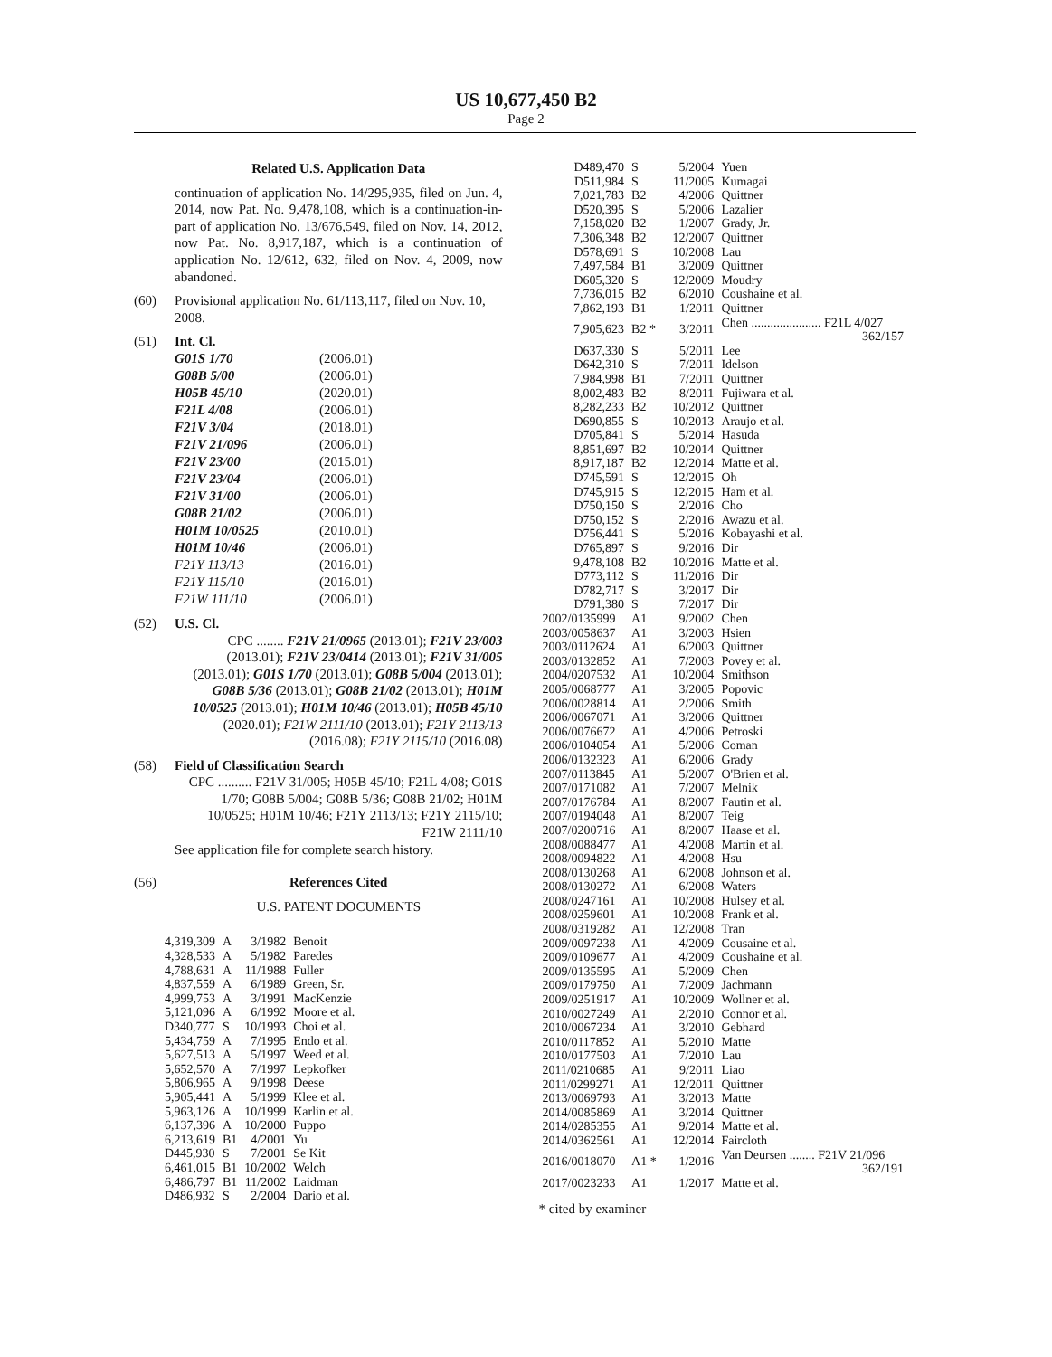US 10,677,450 B2
Page 2
Related U.S. Application Data
continuation of application No. 14/295,935, filed on Jun. 4, 2014, now Pat. No. 9,478,108, which is a continuation-in-part of application No. 13/676,549, filed on Nov. 14, 2012, now Pat. No. 8,917,187, which is a continuation of application No. 12/612, 632, filed on Nov. 4, 2009, now abandoned.
(60) Provisional application No. 61/113,117, filed on Nov. 10, 2008.
(51) Int. Cl.
| G01S 1/70 | (2006.01) |
| G08B 5/00 | (2006.01) |
| H05B 45/10 | (2020.01) |
| F21L 4/08 | (2006.01) |
| F21V 3/04 | (2018.01) |
| F21V 21/096 | (2006.01) |
| F21V 23/00 | (2015.01) |
| F21V 23/04 | (2006.01) |
| F21V 31/00 | (2006.01) |
| G08B 21/02 | (2006.01) |
| H01M 10/0525 | (2010.01) |
| H01M 10/46 | (2006.01) |
| F21Y 113/13 | (2016.01) |
| F21Y 115/10 | (2016.01) |
| F21W 111/10 | (2006.01) |
(52) U.S. Cl.
CPC ........ F21V 21/0965 (2013.01); F21V 23/003 (2013.01); F21V 23/0414 (2013.01); F21V 31/005 (2013.01); G01S 1/70 (2013.01); G08B 5/004 (2013.01); G08B 5/36 (2013.01); G08B 21/02 (2013.01); H01M 10/0525 (2013.01); H01M 10/46 (2013.01); H05B 45/10 (2020.01); F21W 2111/10 (2013.01); F21Y 2113/13 (2016.08); F21Y 2115/10 (2016.08)
(58) Field of Classification Search
CPC .......... F21V 31/005; H05B 45/10; F21L 4/08; G01S 1/70; G08B 5/004; G08B 5/36; G08B 21/02; H01M 10/0525; H01M 10/46; F21Y 2113/13; F21Y 2115/10; F21W 2111/10
See application file for complete search history.
(56) References Cited
U.S. PATENT DOCUMENTS
| 4,319,309 | A | 3/1982 | Benoit |
| 4,328,533 | A | 5/1982 | Paredes |
| 4,788,631 | A | 11/1988 | Fuller |
| 4,837,559 | A | 6/1989 | Green, Sr. |
| 4,999,753 | A | 3/1991 | MacKenzie |
| 5,121,096 | A | 6/1992 | Moore et al. |
| D340,777 | S | 10/1993 | Choi et al. |
| 5,434,759 | A | 7/1995 | Endo et al. |
| 5,627,513 | A | 5/1997 | Weed et al. |
| 5,652,570 | A | 7/1997 | Lepkofker |
| 5,806,965 | A | 9/1998 | Deese |
| 5,905,441 | A | 5/1999 | Klee et al. |
| 5,963,126 | A | 10/1999 | Karlin et al. |
| 6,137,396 | A | 10/2000 | Puppo |
| 6,213,619 | B1 | 4/2001 | Yu |
| D445,930 | S | 7/2001 | Se Kit |
| 6,461,015 | B1 | 10/2002 | Welch |
| 6,486,797 | B1 | 11/2002 | Laidman |
| D486,932 | S | 2/2004 | Dario et al. |
| D489,470 | S | 5/2004 | Yuen |
| D511,984 | S | 11/2005 | Kumagai |
| 7,021,783 | B2 | 4/2006 | Quittner |
| D520,395 | S | 5/2006 | Lazalier |
| 7,158,020 | B2 | 1/2007 | Grady, Jr. |
| 7,306,348 | B2 | 12/2007 | Quittner |
| D578,691 | S | 10/2008 | Lau |
| 7,497,584 | B1 | 3/2009 | Quittner |
| D605,320 | S | 12/2009 | Moudry |
| 7,736,015 | B2 | 6/2010 | Coushaine et al. |
| 7,862,193 | B1 | 1/2011 | Quittner |
| 7,905,623 | B2 * | 3/2011 | Chen ...................... F21L 4/027 362/157 |
| D637,330 | S | 5/2011 | Lee |
| D642,310 | S | 7/2011 | Idelson |
| 7,984,998 | B1 | 7/2011 | Quittner |
| 8,002,483 | B2 | 8/2011 | Fujiwara et al. |
| 8,282,233 | B2 | 10/2012 | Quittner |
| D690,855 | S | 10/2013 | Araujo et al. |
| D705,841 | S | 5/2014 | Hasuda |
| 8,851,697 | B2 | 10/2014 | Quittner |
| 8,917,187 | B2 | 12/2014 | Matte et al. |
| D745,591 | S | 12/2015 | Oh |
| D745,915 | S | 12/2015 | Ham et al. |
| D750,150 | S | 2/2016 | Cho |
| D750,152 | S | 2/2016 | Awazu et al. |
| D756,441 | S | 5/2016 | Kobayashi et al. |
| D765,897 | S | 9/2016 | Dir |
| 9,478,108 | B2 | 10/2016 | Matte et al. |
| D773,112 | S | 11/2016 | Dir |
| D782,717 | S | 3/2017 | Dir |
| D791,380 | S | 7/2017 | Dir |
| 2002/0135999 | A1 | 9/2002 | Chen |
| 2003/0058637 | A1 | 3/2003 | Hsien |
| 2003/0112624 | A1 | 6/2003 | Quittner |
| 2003/0132852 | A1 | 7/2003 | Povey et al. |
| 2004/0207532 | A1 | 10/2004 | Smithson |
| 2005/0068777 | A1 | 3/2005 | Popovic |
| 2006/0028814 | A1 | 2/2006 | Smith |
| 2006/0067071 | A1 | 3/2006 | Quittner |
| 2006/0076672 | A1 | 4/2006 | Petroski |
| 2006/0104054 | A1 | 5/2006 | Coman |
| 2006/0132323 | A1 | 6/2006 | Grady |
| 2007/0113845 | A1 | 5/2007 | O'Brien et al. |
| 2007/0171082 | A1 | 7/2007 | Melnik |
| 2007/0176784 | A1 | 8/2007 | Fautin et al. |
| 2007/0194048 | A1 | 8/2007 | Teig |
| 2007/0200716 | A1 | 8/2007 | Haase et al. |
| 2008/0088477 | A1 | 4/2008 | Martin et al. |
| 2008/0094822 | A1 | 4/2008 | Hsu |
| 2008/0130268 | A1 | 6/2008 | Johnson et al. |
| 2008/0130272 | A1 | 6/2008 | Waters |
| 2008/0247161 | A1 | 10/2008 | Hulsey et al. |
| 2008/0259601 | A1 | 10/2008 | Frank et al. |
| 2008/0319282 | A1 | 12/2008 | Tran |
| 2009/0097238 | A1 | 4/2009 | Cousaine et al. |
| 2009/0109677 | A1 | 4/2009 | Coushaine et al. |
| 2009/0135595 | A1 | 5/2009 | Chen |
| 2009/0179750 | A1 | 7/2009 | Jachmann |
| 2009/0251917 | A1 | 10/2009 | Wollner et al. |
| 2010/0027249 | A1 | 2/2010 | Connor et al. |
| 2010/0067234 | A1 | 3/2010 | Gebhard |
| 2010/0117852 | A1 | 5/2010 | Matte |
| 2010/0177503 | A1 | 7/2010 | Lau |
| 2011/0210685 | A1 | 9/2011 | Liao |
| 2011/0299271 | A1 | 12/2011 | Quittner |
| 2013/0069793 | A1 | 3/2013 | Matte |
| 2014/0085869 | A1 | 3/2014 | Quittner |
| 2014/0285355 | A1 | 9/2014 | Matte et al. |
| 2014/0362561 | A1 | 12/2014 | Faircloth |
| 2016/0018070 | A1 * | 1/2016 | Van Deursen ........ F21V 21/096 362/191 |
| 2017/0023233 | A1 | 1/2017 | Matte et al. |
* cited by examiner